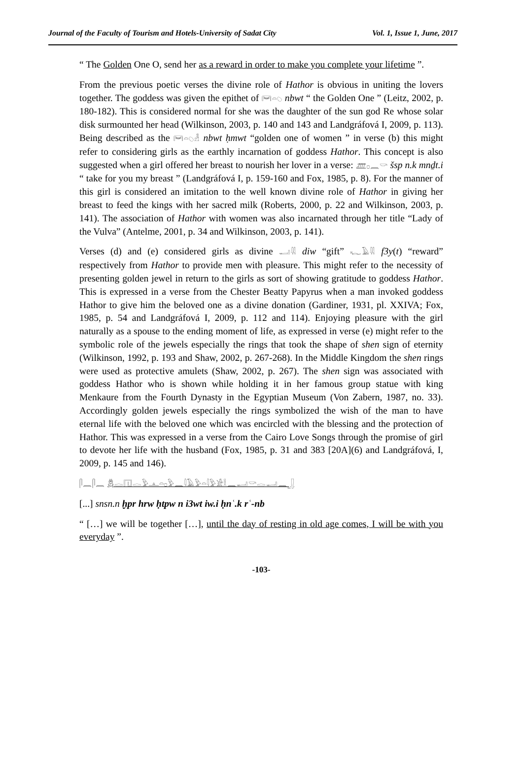Journal of the Faculty of Tourism and Hotels-University of Sadat City Vol. 1, Issue 1, June, 2017
“ The Golden One O, send her as a reward in order to make you complete your lifetime ”.
From the previous poetic verses the divine role of Hathor is obvious in uniting the lovers together. The goddess was given the epithet of 𓋞𓏏𓆇 nbwt “ the Golden One ” (Leitz, 2002, p. 180-182). This is considered normal for she was the daughter of the sun god Re whose solar disk surmounted her head (Wilkinson, 2003, p. 140 and 143 and Landgráfová I, 2009, p. 113). Being described as the 𓋞𓏏𓆇𓁐 nbwt ḥmwt “golden one of women ” in verse (b) this might refer to considering girls as the earthly incarnation of goddess Hathor. This concept is also suggested when a girl offered her breast to nourish her lover in a verse: 𓊏𓊪𓈖𓎡 šsp n.k mnḏt.i “ take for you my breast ” (Landgráfová I, p. 159-160 and Fox, 1985, p. 8). For the manner of this girl is considered an imitation to the well known divine role of Hathor in giving her breast to feed the kings with her sacred milk (Roberts, 2000, p. 22 and Wilkinson, 2003, p. 141). The association of Hathor with women was also incarnated through her title “Lady of the Vulva” (Antelme, 2001, p. 34 and Wilkinson, 2003, p. 141).
Verses (d) and (e) considered girls as divine 𓂝𓇌 diw “gift” 𓆑𓄿𓇌 f3y(t) “reward” respectively from Hathor to provide men with pleasure. This might refer to the necessity of presenting golden jewel in return to the girls as sort of showing gratitude to goddess Hathor. This is expressed in a verse from the Chester Beatty Papyrus when a man invoked goddess Hathor to give him the beloved one as a divine donation (Gardiner, 1931, pl. XXIVA; Fox, 1985, p. 54 and Landgráfová I, 2009, p. 112 and 114). Enjoying pleasure with the girl naturally as a spouse to the ending moment of life, as expressed in verse (e) might refer to the symbolic role of the jewels especially the rings that took the shape of shen sign of eternity (Wilkinson, 1992, p. 193 and Shaw, 2002, p. 267-268). In the Middle Kingdom the shen rings were used as protective amulets (Shaw, 2002, p. 267). The shen sign was associated with goddess Hathor who is shown while holding it in her famous group statue with king Menkaure from the Fourth Dynasty in the Egyptian Museum (Von Zabern, 1987, no. 33). Accordingly golden jewels especially the rings symbolized the wish of the man to have eternal life with the beloved one which was encircled with the blessing and the protection of Hathor. This was expressed in a verse from the Cairo Love Songs through the promise of girl to devote her life with the husband (Fox, 1985, p. 31 and 383 [20A](6) and Landgráfová, I, 2009, p. 145 and 146).
𓋴𓈖𓋴𓈖 𓆣𓂋𓉔𓂋𓅱𓊵𓏏𓊪𓅱𓈖𓇋𓄿𓅱𓏏𓇋𓅱𓀀𓎛𓈖𓂝𓎡𓂋𓂝𓈖𓃀
[...] snsn.n ḫpr hrw ḥtpw n i3wt iw.i ḥnʿ.k rʿ-nb
“ […] we will be together […], until the day of resting in old age comes, I will be with you everyday ”.
-103-